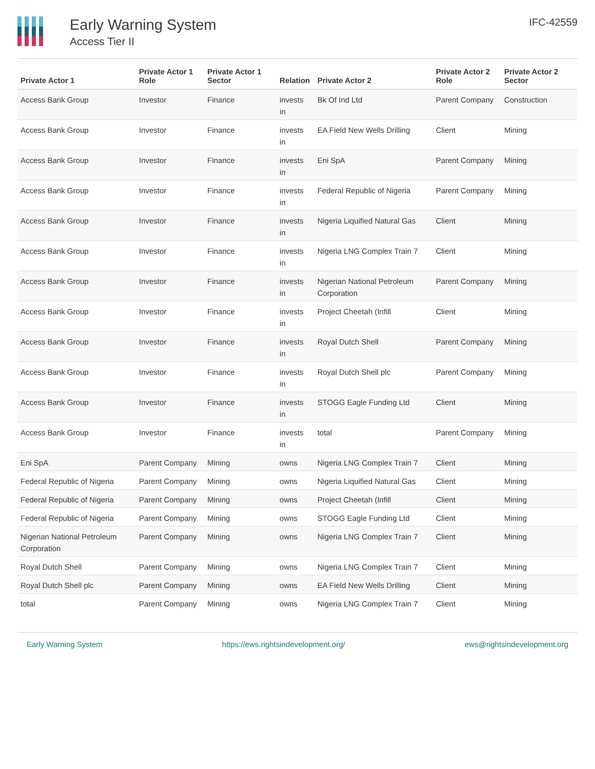Early Warning System
Access Tier II
IFC-42559
| Private Actor 1 | Private Actor 1 Role | Private Actor 1 Sector | Relation | Private Actor 2 | Private Actor 2 Role | Private Actor 2 Sector |
| --- | --- | --- | --- | --- | --- | --- |
| Access Bank Group | Investor | Finance | invests in | Bk Of Ind Ltd | Parent Company | Construction |
| Access Bank Group | Investor | Finance | invests in | EA Field New Wells Drilling | Client | Mining |
| Access Bank Group | Investor | Finance | invests in | Eni SpA | Parent Company | Mining |
| Access Bank Group | Investor | Finance | invests in | Federal Republic of Nigeria | Parent Company | Mining |
| Access Bank Group | Investor | Finance | invests in | Nigeria Liquified Natural Gas | Client | Mining |
| Access Bank Group | Investor | Finance | invests in | Nigeria LNG Complex Train 7 | Client | Mining |
| Access Bank Group | Investor | Finance | invests in | Nigerian National Petroleum Corporation | Parent Company | Mining |
| Access Bank Group | Investor | Finance | invests in | Project Cheetah (Infill | Client | Mining |
| Access Bank Group | Investor | Finance | invests in | Royal Dutch Shell | Parent Company | Mining |
| Access Bank Group | Investor | Finance | invests in | Royal Dutch Shell plc | Parent Company | Mining |
| Access Bank Group | Investor | Finance | invests in | STOGG Eagle Funding Ltd | Client | Mining |
| Access Bank Group | Investor | Finance | invests in | total | Parent Company | Mining |
| Eni SpA | Parent Company | Mining | owns | Nigeria LNG Complex Train 7 | Client | Mining |
| Federal Republic of Nigeria | Parent Company | Mining | owns | Nigeria Liquified Natural Gas | Client | Mining |
| Federal Republic of Nigeria | Parent Company | Mining | owns | Project Cheetah (Infill | Client | Mining |
| Federal Republic of Nigeria | Parent Company | Mining | owns | STOGG Eagle Funding Ltd | Client | Mining |
| Nigerian National Petroleum Corporation | Parent Company | Mining | owns | Nigeria LNG Complex Train 7 | Client | Mining |
| Royal Dutch Shell | Parent Company | Mining | owns | Nigeria LNG Complex Train 7 | Client | Mining |
| Royal Dutch Shell plc | Parent Company | Mining | owns | EA Field New Wells Drilling | Client | Mining |
| total | Parent Company | Mining | owns | Nigeria LNG Complex Train 7 | Client | Mining |
Early Warning System https://ews.rightsindevelopment.org/ ews@rightsindevelopment.org